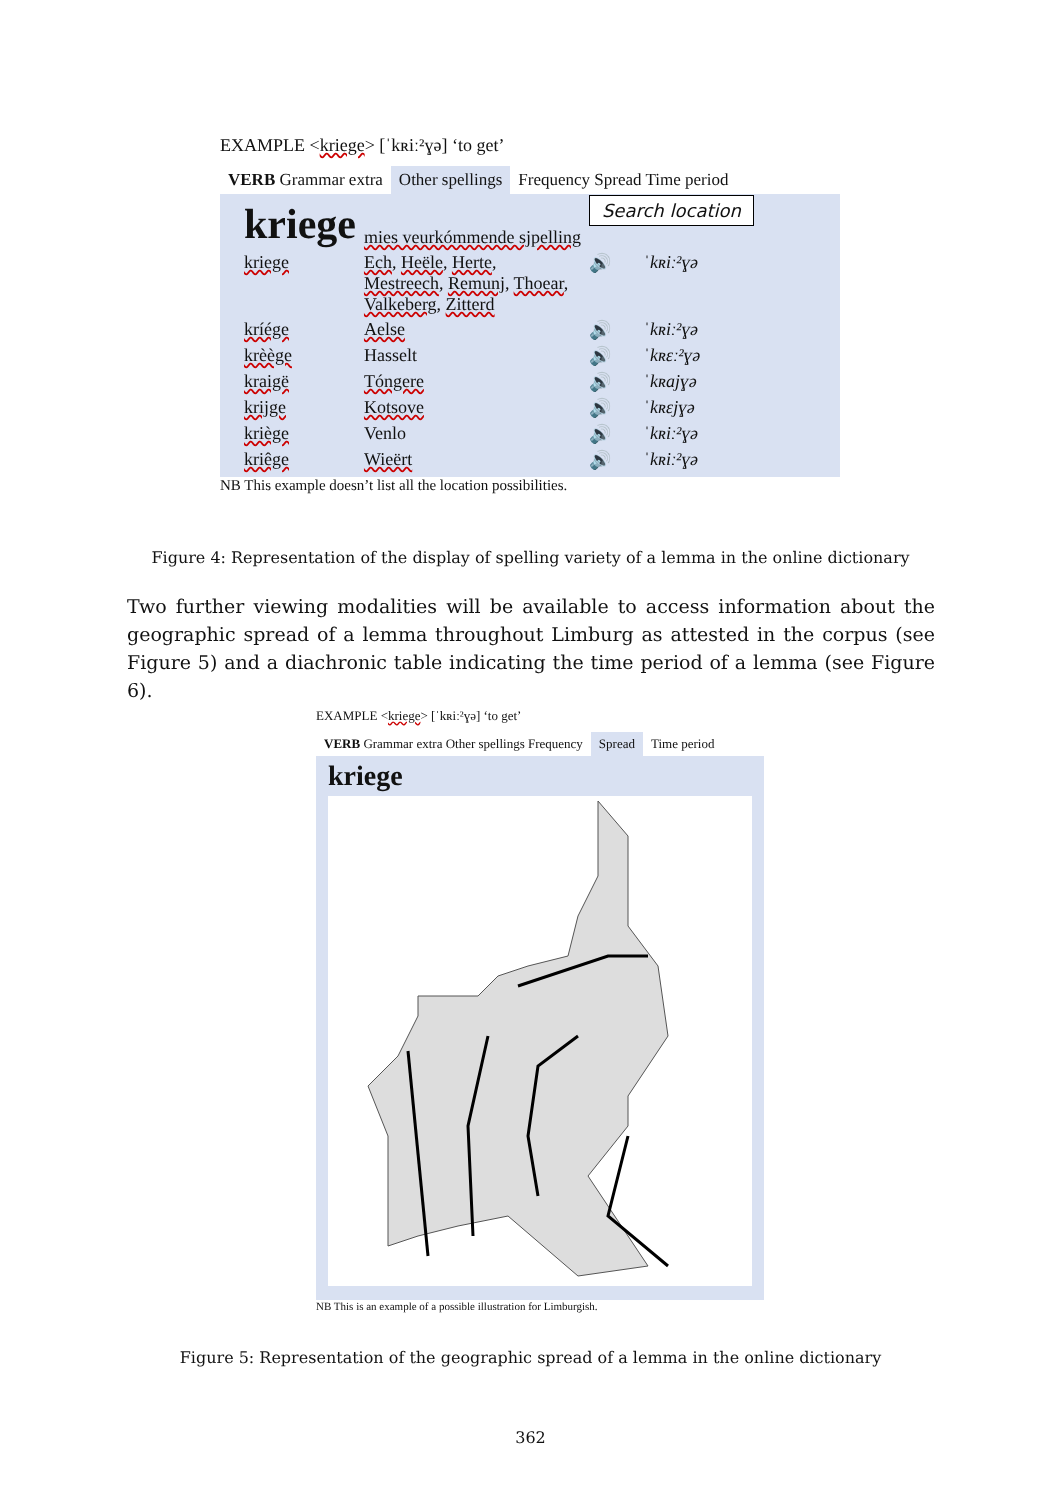EXAMPLE <kriege> [ˈkʀiː²ɣə] ‘to get’
VERB Grammar extra Other spellings Frequency Spread Time period
| kriege | mies veurkómmende sjpelling | Search location | |
| kriege | Ech , Heële , Herte , Mestreech , Remunj , Thoear , Valkeberg , Zitterd | 🔊 | ˈkʀiː²ɣə |
| kríége | Aelse | 🔊 | ˈkʀiː²ɣə |
| krèège | Hasselt | 🔊 | ˈkʀɛː²ɣə |
| kraigë | Tóngere | 🔊 | ˈkʀajɣə |
| krijge | Kotsove | 🔊 | ˈkʀɛjɣə |
| kriège | Venlo | 🔊 | ˈkʀiː²ɣə |
| kriêge | Wieërt | 🔊 | ˈkʀiː²ɣə |
NB This example doesn’t list all the location possibilities.
Figure 4: Representation of the display of spelling variety of a lemma in the online dictionary
Two further viewing modalities will be available to access information about the geographic spread of a lemma throughout Limburg as attested in the corpus (see Figure 5) and a diachronic table indicating the time period of a lemma (see Figure 6).
EXAMPLE <kriege> [ˈkʀiː²ɣə] ‘to get’
VERB Grammar extra Other spellings Frequency Spread Time period
kriege
NB This is an example of a possible illustration for Limburgish.
Figure 5: Representation of the geographic spread of a lemma in the online dictionary
362